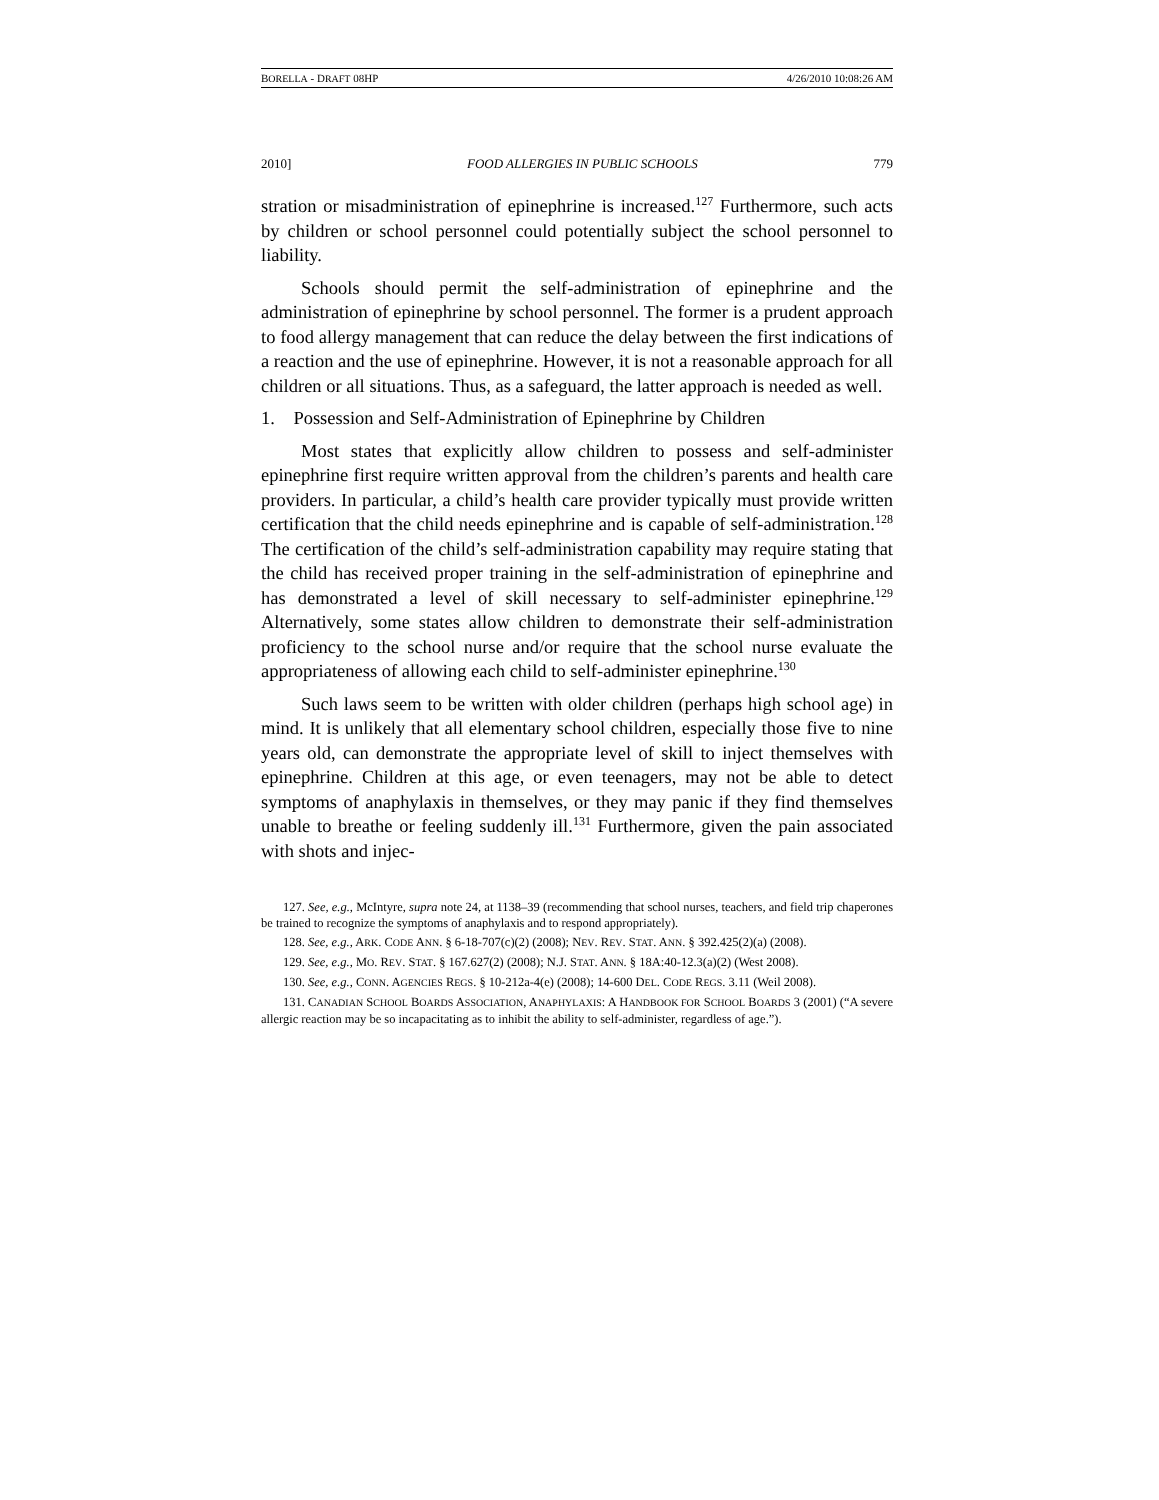BORELLA - DRAFT 08HP 4/26/2010 10:08:26 AM
2010] FOOD ALLERGIES IN PUBLIC SCHOOLS 779
stration or misadministration of epinephrine is increased.<sup>127</sup> Furthermore, such acts by children or school personnel could potentially subject the school personnel to liability.
Schools should permit the self-administration of epinephrine and the administration of epinephrine by school personnel. The former is a prudent approach to food allergy management that can reduce the delay between the first indications of a reaction and the use of epinephrine. However, it is not a reasonable approach for all children or all situations. Thus, as a safeguard, the latter approach is needed as well.
1. Possession and Self-Administration of Epinephrine by Children
Most states that explicitly allow children to possess and self-administer epinephrine first require written approval from the children’s parents and health care providers. In particular, a child’s health care provider typically must provide written certification that the child needs epinephrine and is capable of self-administration.<sup>128</sup> The certification of the child’s self-administration capability may require stating that the child has received proper training in the self-administration of epinephrine and has demonstrated a level of skill necessary to self-administer epinephrine.<sup>129</sup> Alternatively, some states allow children to demonstrate their self-administration proficiency to the school nurse and/or require that the school nurse evaluate the appropriateness of allowing each child to self-administer epinephrine.<sup>130</sup>
Such laws seem to be written with older children (perhaps high school age) in mind. It is unlikely that all elementary school children, especially those five to nine years old, can demonstrate the appropriate level of skill to inject themselves with epinephrine. Children at this age, or even teenagers, may not be able to detect symptoms of anaphylaxis in themselves, or they may panic if they find themselves unable to breathe or feeling suddenly ill.<sup>131</sup> Furthermore, given the pain associated with shots and injec-
127. See, e.g., McIntyre, supra note 24, at 1138–39 (recommending that school nurses, teachers, and field trip chaperones be trained to recognize the symptoms of anaphylaxis and to respond appropriately).
128. See, e.g., ARK. CODE ANN. § 6-18-707(c)(2) (2008); NEV. REV. STAT. ANN. § 392.425(2)(a) (2008).
129. See, e.g., MO. REV. STAT. § 167.627(2) (2008); N.J. STAT. ANN. § 18A:40-12.3(a)(2) (West 2008).
130. See, e.g., CONN. AGENCIES REGS. § 10-212a-4(e) (2008); 14-600 DEL. CODE REGS. 3.11 (Weil 2008).
131. CANADIAN SCHOOL BOARDS ASSOCIATION, ANAPHYLAXIS: A HANDBOOK FOR SCHOOL BOARDS 3 (2001) (“A severe allergic reaction may be so incapacitating as to inhibit the ability to self-administer, regardless of age.”).